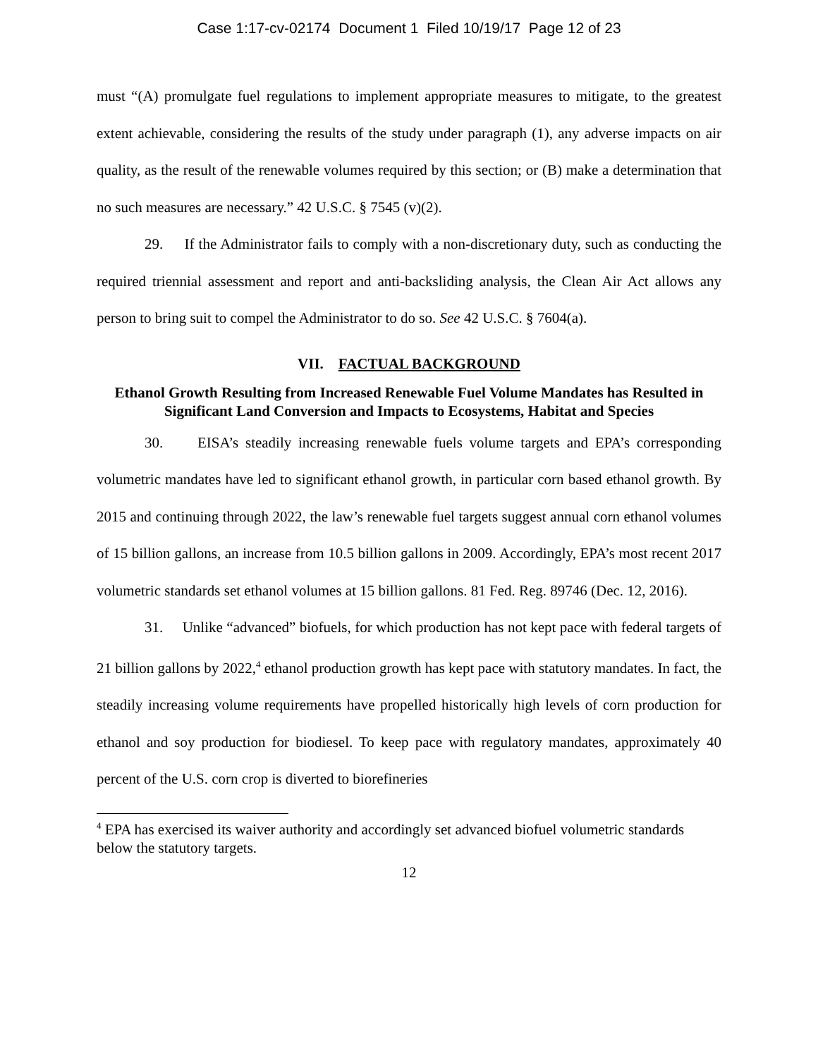Case 1:17-cv-02174 Document 1 Filed 10/19/17 Page 12 of 23
must “(A) promulgate fuel regulations to implement appropriate measures to mitigate, to the greatest extent achievable, considering the results of the study under paragraph (1), any adverse impacts on air quality, as the result of the renewable volumes required by this section; or (B) make a determination that no such measures are necessary.” 42 U.S.C. § 7545 (v)(2).
29. If the Administrator fails to comply with a non-discretionary duty, such as conducting the required triennial assessment and report and anti-backsliding analysis, the Clean Air Act allows any person to bring suit to compel the Administrator to do so. See 42 U.S.C. § 7604(a).
VII. FACTUAL BACKGROUND
Ethanol Growth Resulting from Increased Renewable Fuel Volume Mandates has Resulted in Significant Land Conversion and Impacts to Ecosystems, Habitat and Species
30. EISA’s steadily increasing renewable fuels volume targets and EPA’s corresponding volumetric mandates have led to significant ethanol growth, in particular corn based ethanol growth. By 2015 and continuing through 2022, the law’s renewable fuel targets suggest annual corn ethanol volumes of 15 billion gallons, an increase from 10.5 billion gallons in 2009. Accordingly, EPA’s most recent 2017 volumetric standards set ethanol volumes at 15 billion gallons. 81 Fed. Reg. 89746 (Dec. 12, 2016).
31. Unlike “advanced” biofuels, for which production has not kept pace with federal targets of 21 billion gallons by 2022,<sup>4</sup> ethanol production growth has kept pace with statutory mandates. In fact, the steadily increasing volume requirements have propelled historically high levels of corn production for ethanol and soy production for biodiesel. To keep pace with regulatory mandates, approximately 40 percent of the U.S. corn crop is diverted to biorefineries
<sup>4</sup> EPA has exercised its waiver authority and accordingly set advanced biofuel volumetric standards below the statutory targets.
12